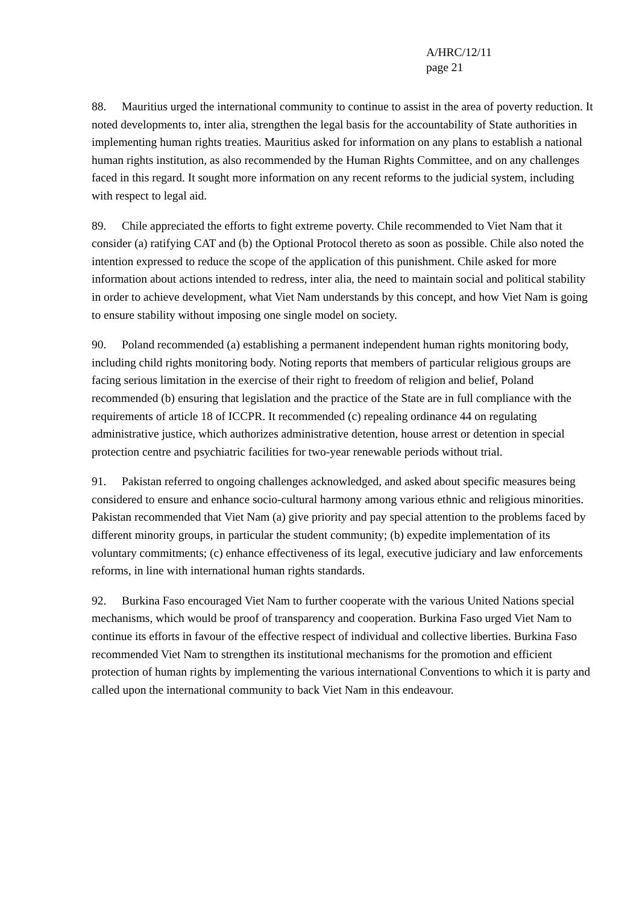A/HRC/12/11
page 21
88. Mauritius urged the international community to continue to assist in the area of poverty reduction. It noted developments to, inter alia, strengthen the legal basis for the accountability of State authorities in implementing human rights treaties. Mauritius asked for information on any plans to establish a national human rights institution, as also recommended by the Human Rights Committee, and on any challenges faced in this regard. It sought more information on any recent reforms to the judicial system, including with respect to legal aid.
89. Chile appreciated the efforts to fight extreme poverty. Chile recommended to Viet Nam that it consider (a) ratifying CAT and (b) the Optional Protocol thereto as soon as possible. Chile also noted the intention expressed to reduce the scope of the application of this punishment. Chile asked for more information about actions intended to redress, inter alia, the need to maintain social and political stability in order to achieve development, what Viet Nam understands by this concept, and how Viet Nam is going to ensure stability without imposing one single model on society.
90. Poland recommended (a) establishing a permanent independent human rights monitoring body, including child rights monitoring body. Noting reports that members of particular religious groups are facing serious limitation in the exercise of their right to freedom of religion and belief, Poland recommended (b) ensuring that legislation and the practice of the State are in full compliance with the requirements of article 18 of ICCPR. It recommended (c) repealing ordinance 44 on regulating administrative justice, which authorizes administrative detention, house arrest or detention in special protection centre and psychiatric facilities for two-year renewable periods without trial.
91. Pakistan referred to ongoing challenges acknowledged, and asked about specific measures being considered to ensure and enhance socio-cultural harmony among various ethnic and religious minorities. Pakistan recommended that Viet Nam (a) give priority and pay special attention to the problems faced by different minority groups, in particular the student community; (b) expedite implementation of its voluntary commitments; (c) enhance effectiveness of its legal, executive judiciary and law enforcements reforms, in line with international human rights standards.
92. Burkina Faso encouraged Viet Nam to further cooperate with the various United Nations special mechanisms, which would be proof of transparency and cooperation. Burkina Faso urged Viet Nam to continue its efforts in favour of the effective respect of individual and collective liberties. Burkina Faso recommended Viet Nam to strengthen its institutional mechanisms for the promotion and efficient protection of human rights by implementing the various international Conventions to which it is party and called upon the international community to back Viet Nam in this endeavour.